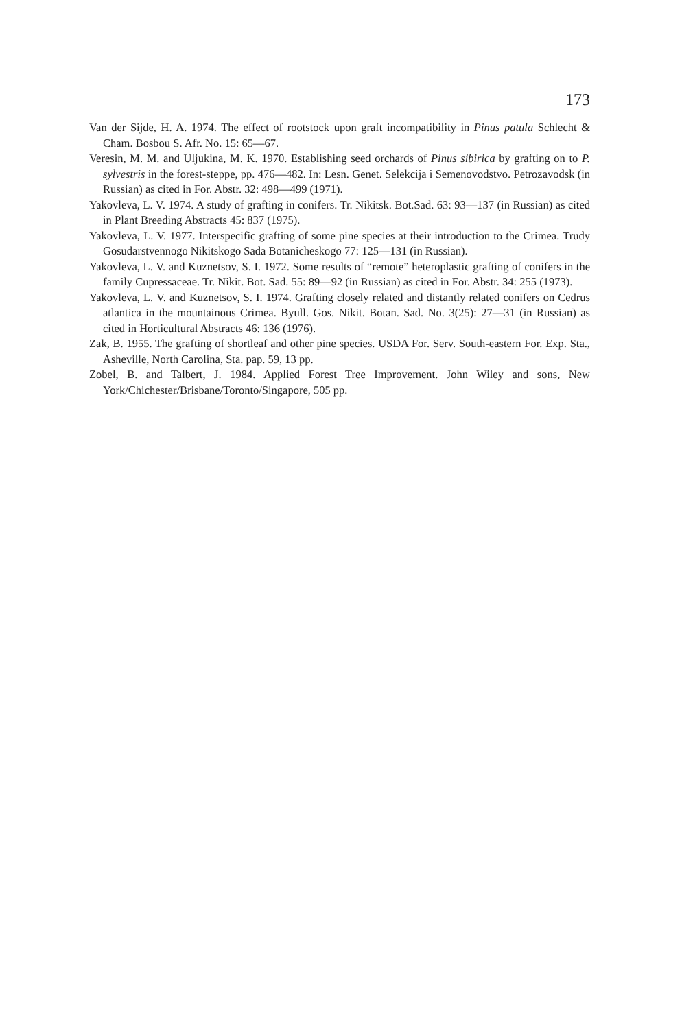173
Van der Sijde, H. A. 1974. The effect of rootstock upon graft incompatibility in Pinus patula Schlecht & Cham. Bosbou S. Afr. No. 15: 65—67.
Veresin, M. M. and Uljukina, M. K. 1970. Establishing seed orchards of Pinus sibirica by grafting on to P. sylvestris in the forest-steppe, pp. 476—482. In: Lesn. Genet. Selekcija i Semenovodstvo. Petrozavodsk (in Russian) as cited in For. Abstr. 32: 498—499 (1971).
Yakovleva, L. V. 1974. A study of grafting in conifers. Tr. Nikitsk. Bot.Sad. 63: 93—137 (in Russian) as cited in Plant Breeding Abstracts 45: 837 (1975).
Yakovleva, L. V. 1977. Interspecific grafting of some pine species at their introduction to the Crimea. Trudy Gosudarstvennogo Nikitskogo Sada Botanicheskogo 77: 125—131 (in Russian).
Yakovleva, L. V. and Kuznetsov, S. I. 1972. Some results of “remote” heteroplastic grafting of conifers in the family Cupressaceae. Tr. Nikit. Bot. Sad. 55: 89—92 (in Russian) as cited in For. Abstr. 34: 255 (1973).
Yakovleva, L. V. and Kuznetsov, S. I. 1974. Grafting closely related and distantly related conifers on Cedrus atlantica in the mountainous Crimea. Byull. Gos. Nikit. Botan. Sad. No. 3(25): 27—31 (in Russian) as cited in Horticultural Abstracts 46: 136 (1976).
Zak, B. 1955. The grafting of shortleaf and other pine species. USDA For. Serv. South-eastern For. Exp. Sta., Asheville, North Carolina, Sta. pap. 59, 13 pp.
Zobel, B. and Talbert, J. 1984. Applied Forest Tree Improvement. John Wiley and sons, New York/Chichester/Brisbane/Toronto/Singapore, 505 pp.